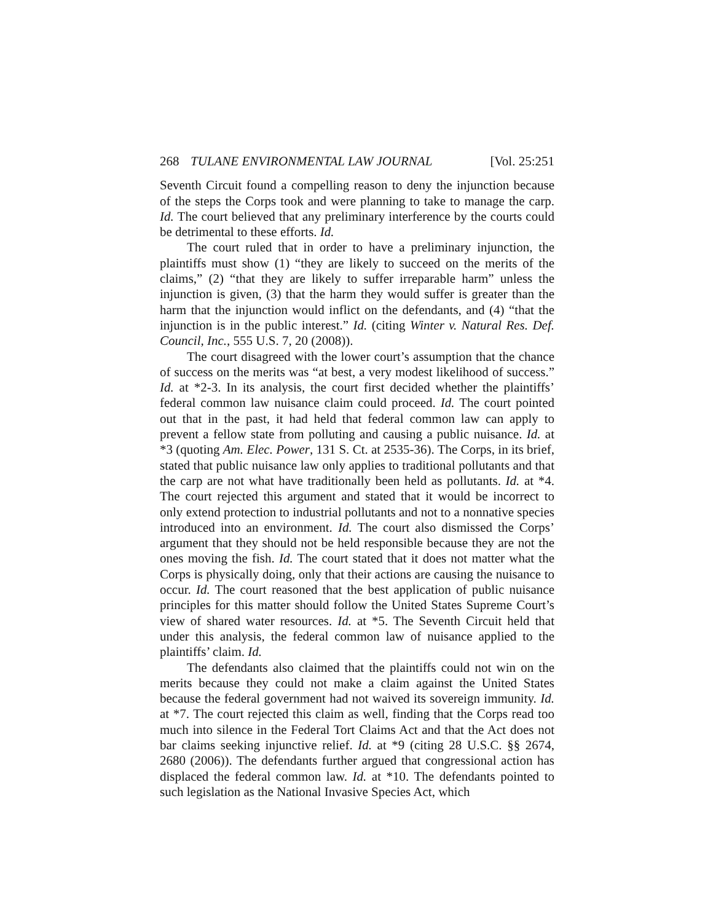268 TULANE ENVIRONMENTAL LAW JOURNAL [Vol. 25:251
Seventh Circuit found a compelling reason to deny the injunction because of the steps the Corps took and were planning to take to manage the carp. Id. The court believed that any preliminary interference by the courts could be detrimental to these efforts. Id.
The court ruled that in order to have a preliminary injunction, the plaintiffs must show (1) “they are likely to succeed on the merits of the claims,” (2) “that they are likely to suffer irreparable harm” unless the injunction is given, (3) that the harm they would suffer is greater than the harm that the injunction would inflict on the defendants, and (4) “that the injunction is in the public interest.” Id. (citing Winter v. Natural Res. Def. Council, Inc., 555 U.S. 7, 20 (2008)).
The court disagreed with the lower court’s assumption that the chance of success on the merits was “at best, a very modest likelihood of success.” Id. at *2-3. In its analysis, the court first decided whether the plaintiffs’ federal common law nuisance claim could proceed. Id. The court pointed out that in the past, it had held that federal common law can apply to prevent a fellow state from polluting and causing a public nuisance. Id. at *3 (quoting Am. Elec. Power, 131 S. Ct. at 2535-36). The Corps, in its brief, stated that public nuisance law only applies to traditional pollutants and that the carp are not what have traditionally been held as pollutants. Id. at *4. The court rejected this argument and stated that it would be incorrect to only extend protection to industrial pollutants and not to a nonnative species introduced into an environment. Id. The court also dismissed the Corps’ argument that they should not be held responsible because they are not the ones moving the fish. Id. The court stated that it does not matter what the Corps is physically doing, only that their actions are causing the nuisance to occur. Id. The court reasoned that the best application of public nuisance principles for this matter should follow the United States Supreme Court’s view of shared water resources. Id. at *5. The Seventh Circuit held that under this analysis, the federal common law of nuisance applied to the plaintiffs’ claim. Id.
The defendants also claimed that the plaintiffs could not win on the merits because they could not make a claim against the United States because the federal government had not waived its sovereign immunity. Id. at *7. The court rejected this claim as well, finding that the Corps read too much into silence in the Federal Tort Claims Act and that the Act does not bar claims seeking injunctive relief. Id. at *9 (citing 28 U.S.C. §§ 2674, 2680 (2006)). The defendants further argued that congressional action has displaced the federal common law. Id. at *10. The defendants pointed to such legislation as the National Invasive Species Act, which